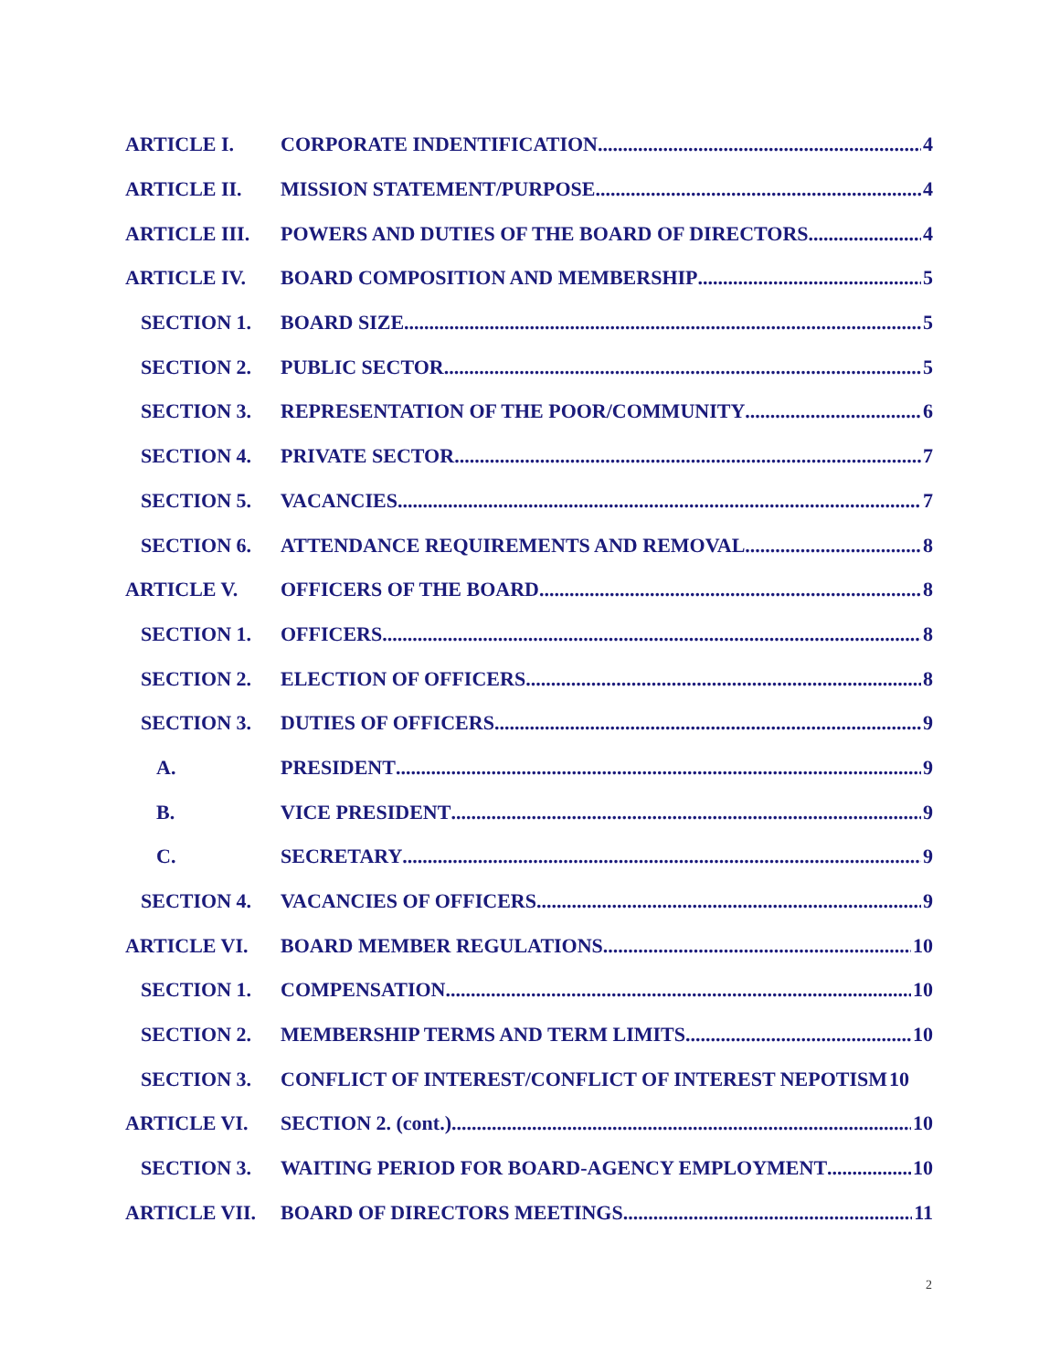ARTICLE I. CORPORATE INDENTIFICATION 4
ARTICLE II. MISSION STATEMENT/PURPOSE 4
ARTICLE III. POWERS AND DUTIES OF THE BOARD OF DIRECTORS 4
ARTICLE IV. BOARD COMPOSITION AND MEMBERSHIP 5
SECTION 1. BOARD SIZE 5
SECTION 2. PUBLIC SECTOR 5
SECTION 3. REPRESENTATION OF THE POOR/COMMUNITY 6
SECTION 4. PRIVATE SECTOR 7
SECTION 5. VACANCIES 7
SECTION 6. ATTENDANCE REQUIREMENTS AND REMOVAL 8
ARTICLE V. OFFICERS OF THE BOARD 8
SECTION 1. OFFICERS 8
SECTION 2. ELECTION OF OFFICERS 8
SECTION 3. DUTIES OF OFFICERS 9
A. PRESIDENT 9
B. VICE PRESIDENT 9
C. SECRETARY 9
SECTION 4. VACANCIES OF OFFICERS 9
ARTICLE VI. BOARD MEMBER REGULATIONS 10
SECTION 1. COMPENSATION 10
SECTION 2. MEMBERSHIP TERMS AND TERM LIMITS 10
SECTION 3. CONFLICT OF INTEREST/CONFLICT OF INTEREST NEPOTISM 10
ARTICLE VI. SECTION 2. (cont.) 10
SECTION 3. WAITING PERIOD FOR BOARD-AGENCY EMPLOYMENT 10
ARTICLE VII. BOARD OF DIRECTORS MEETINGS 11
2